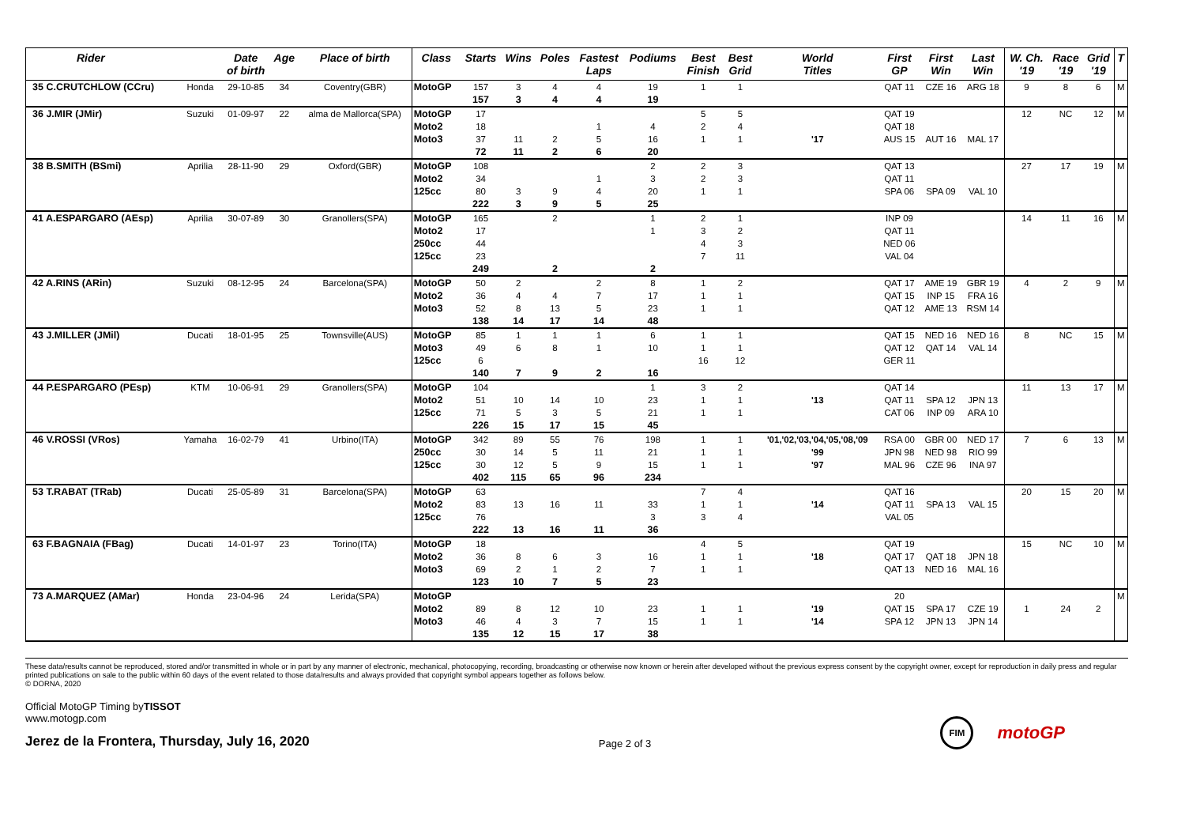| Rider | | Date of birth | Age | Place of birth | Class | Starts | Wins | Poles | Fastest Laps | Podiums | Best Finish | Best Grid | World Titles | First GP | First Win | Last Win | W. Ch. '19 | Race '19 | Grid '19 | T |
| --- | --- | --- | --- | --- | --- | --- | --- | --- | --- | --- | --- | --- | --- | --- | --- | --- | --- | --- | --- | --- |
| 35 C.CRUTCHLOW (CCru) | Honda | 29-10-85 | 34 | Coventry(GBR) | MotoGP | 157 | 3 | 4 | 4 | 19 | 1 | 1 | | QAT 11 | CZE 16 | ARG 18 | 9 | 8 | 6 | M |
| | | | | | | 157 | 3 | 4 | 4 | 19 | | | | | | | | | | |
| 36 J.MIR (JMir) | Suzuki | 01-09-97 | 22 | alma de Mallorca(SPA) | MotoGP | 17 | | | | | 5 | 5 | | QAT 19 | | | 12 | NC | 12 | M |
| | | | | | Moto2 | 18 | | | 1 | 4 | 2 | 4 | | QAT 18 | | | | | | |
| | | | | | Moto3 | 37 | 11 | 2 | 5 | 16 | 1 | 1 | '17 | AUS 15 | AUT 16 | MAL 17 | | | | |
| | | | | | | 72 | 11 | 2 | 6 | 20 | | | | | | | | | | |
| 38 B.SMITH (BSmi) | Aprilia | 28-11-90 | 29 | Oxford(GBR) | MotoGP | 108 | | | | 2 | 2 | 3 | | QAT 13 | | | 27 | 17 | 19 | M |
| | | | | | Moto2 | 34 | | | 1 | 3 | 2 | 3 | | QAT 11 | | | | | | |
| | | | | | 125cc | 80 | 3 | 9 | 4 | 20 | 1 | 1 | | SPA 06 | SPA 09 | VAL 10 | | | | |
| | | | | | | 222 | 3 | 9 | 5 | 25 | | | | | | | | | | |
| 41 A.ESPARGARO (AEsp) | Aprilia | 30-07-89 | 30 | Granollers(SPA) | MotoGP | 165 | | 2 | | 1 | 2 | 1 | | INP 09 | | | 14 | 11 | 16 | M |
| | | | | | Moto2 | 17 | | | | 1 | 3 | 2 | | QAT 11 | | | | | | |
| | | | | | 250cc | 44 | | | | | 4 | 3 | | NED 06 | | | | | | |
| | | | | | 125cc | 23 | | | | | 7 | 11 | | VAL 04 | | | | | | |
| | | | | | | 249 | | 2 | | 2 | | | | | | | | | | |
| 42 A.RINS (ARin) | Suzuki | 08-12-95 | 24 | Barcelona(SPA) | MotoGP | 50 | 2 | | 2 | 8 | 1 | 2 | | QAT 17 | AME 19 | GBR 19 | 4 | 2 | 9 | M |
| | | | | | Moto2 | 36 | 4 | 4 | 7 | 17 | 1 | 1 | | QAT 15 | INP 15 | FRA 16 | | | | |
| | | | | | Moto3 | 52 | 8 | 13 | 5 | 23 | 1 | 1 | | QAT 12 | AME 13 | RSM 14 | | | | |
| | | | | | | 138 | 14 | 17 | 14 | 48 | | | | | | | | | | |
| 43 J.MILLER (JMil) | Ducati | 18-01-95 | 25 | Townsville(AUS) | MotoGP | 85 | 1 | 1 | 1 | 6 | 1 | 1 | | QAT 15 | NED 16 | NED 16 | 8 | NC | 15 | M |
| | | | | | Moto3 | 49 | 6 | 8 | 1 | 10 | 1 | 1 | | QAT 12 | QAT 14 | VAL 14 | | | | |
| | | | | | 125cc | 6 | | | | | 16 | 12 | | GER 11 | | | | | | |
| | | | | | | 140 | 7 | 9 | 2 | 16 | | | | | | | | | | |
| 44 P.ESPARGARO (PEsp) | KTM | 10-06-91 | 29 | Granollers(SPA) | MotoGP | 104 | | | | 1 | 3 | 2 | | QAT 14 | | | 11 | 13 | 17 | M |
| | | | | | Moto2 | 51 | 10 | 14 | 10 | 23 | 1 | 1 | '13 | QAT 11 | SPA 12 | JPN 13 | | | | |
| | | | | | 125cc | 71 | 5 | 3 | 5 | 21 | 1 | 1 | | CAT 06 | INP 09 | ARA 10 | | | | |
| | | | | | | 226 | 15 | 17 | 15 | 45 | | | | | | | | | | |
| 46 V.ROSSI (VRos) | Yamaha | 16-02-79 | 41 | Urbino(ITA) | MotoGP | 342 | 89 | 55 | 76 | 198 | 1 | 1 | '01,'02,'03,'04,'05,'08,'09 | RSA 00 | GBR 00 | NED 17 | 7 | 6 | 13 | M |
| | | | | | 250cc | 30 | 14 | 5 | 11 | 21 | 1 | 1 | '99 | JPN 98 | NED 98 | RIO 99 | | | | |
| | | | | | 125cc | 30 | 12 | 5 | 9 | 15 | 1 | 1 | '97 | MAL 96 | CZE 96 | INA 97 | | | | |
| | | | | | | 402 | 115 | 65 | 96 | 234 | | | | | | | | | | |
| 53 T.RABAT (TRab) | Ducati | 25-05-89 | 31 | Barcelona(SPA) | MotoGP | 63 | | | | | 7 | 4 | | QAT 16 | | | 20 | 15 | 20 | M |
| | | | | | Moto2 | 83 | 13 | 16 | 11 | 33 | 1 | 1 | '14 | QAT 11 | SPA 13 | VAL 15 | | | | |
| | | | | | 125cc | 76 | | | | 3 | 3 | 4 | | VAL 05 | | | | | | |
| | | | | | | 222 | 13 | 16 | 11 | 36 | | | | | | | | | | |
| 63 F.BAGNAIA (FBag) | Ducati | 14-01-97 | 23 | Torino(ITA) | MotoGP | 18 | | | | | 4 | 5 | | QAT 19 | | | 15 | NC | 10 | M |
| | | | | | Moto2 | 36 | 8 | 6 | 3 | 16 | 1 | 1 | '18 | QAT 17 | QAT 18 | JPN 18 | | | | |
| | | | | | Moto3 | 69 | 2 | 1 | 2 | 7 | 1 | 1 | | QAT 13 | NED 16 | MAL 16 | | | | |
| | | | | | | 123 | 10 | 7 | 5 | 23 | | | | | | | | | | |
| 73 A.MARQUEZ (AMar) | Honda | 23-04-96 | 24 | Lerida(SPA) | MotoGP | | | | | | | | | 20 | | | | | | M |
| | | | | | Moto2 | 89 | 8 | 12 | 10 | 23 | 1 | 1 | '19 | QAT 15 | SPA 17 | CZE 19 | 1 | 24 | 2 | |
| | | | | | Moto3 | 46 | 4 | 3 | 7 | 15 | 1 | 1 | '14 | SPA 12 | JPN 13 | JPN 14 | | | | |
| | | | | | | 135 | 12 | 15 | 17 | 38 | | | | | | | | | | |
These data/results cannot be reproduced, stored and/or transmitted in whole or in part by any manner of electronic, mechanical, photocopying, recording, broadcasting or otherwise now known or herein after developed without the previous express consent by the copyright owner, except for reproduction in daily press and regular printed publications on sale to the public within 60 days of the event related to those data/results and always provided that copyright symbol appears together as follows below.
© DORNA, 2020
Official MotoGP Timing byTISSOT
www.motogp.com
Jerez de la Frontera, Thursday, July 16, 2020
Page 2 of 3
FIM
motoGP